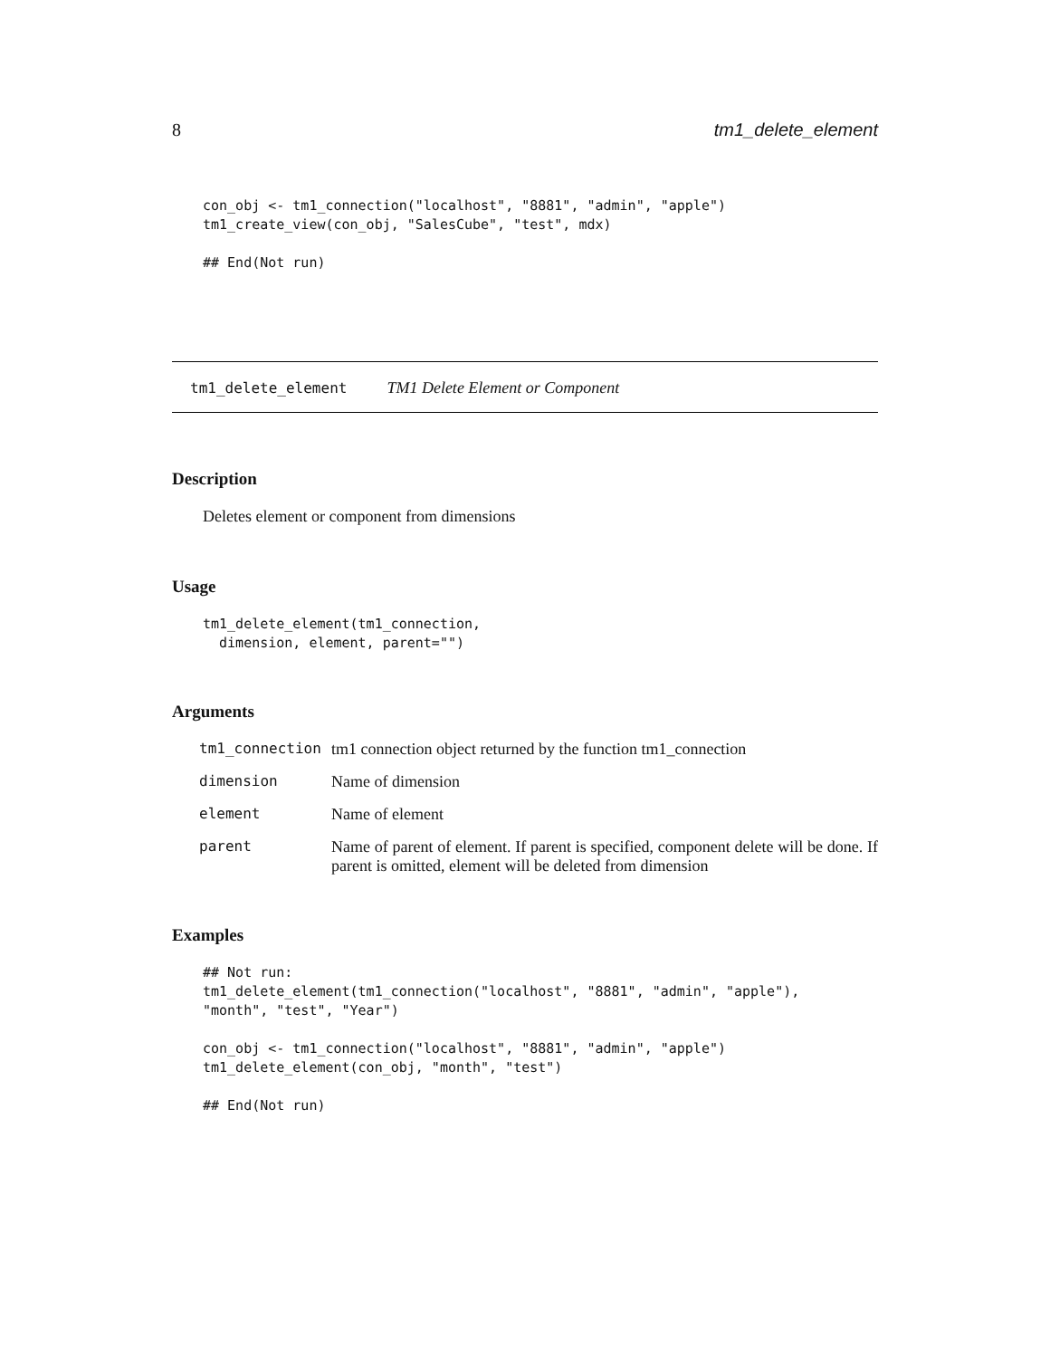8 tm1_delete_element
con_obj <- tm1_connection("localhost", "8881", "admin", "apple")
tm1_create_view(con_obj, "SalesCube", "test", mdx)

## End(Not run)
tm1_delete_element TM1 Delete Element or Component
Description
Deletes element or component from dimensions
Usage
tm1_delete_element(tm1_connection,
  dimension, element, parent="")
Arguments
| tm1_connection | tm1 connection object returned by the function tm1_connection |
| dimension | Name of dimension |
| element | Name of element |
| parent | Name of parent of element. If parent is specified, component delete will be done. If parent is omitted, element will be deleted from dimension |
Examples
## Not run:
tm1_delete_element(tm1_connection("localhost", "8881", "admin", "apple"),
"month", "test", "Year")

con_obj <- tm1_connection("localhost", "8881", "admin", "apple")
tm1_delete_element(con_obj, "month", "test")

## End(Not run)